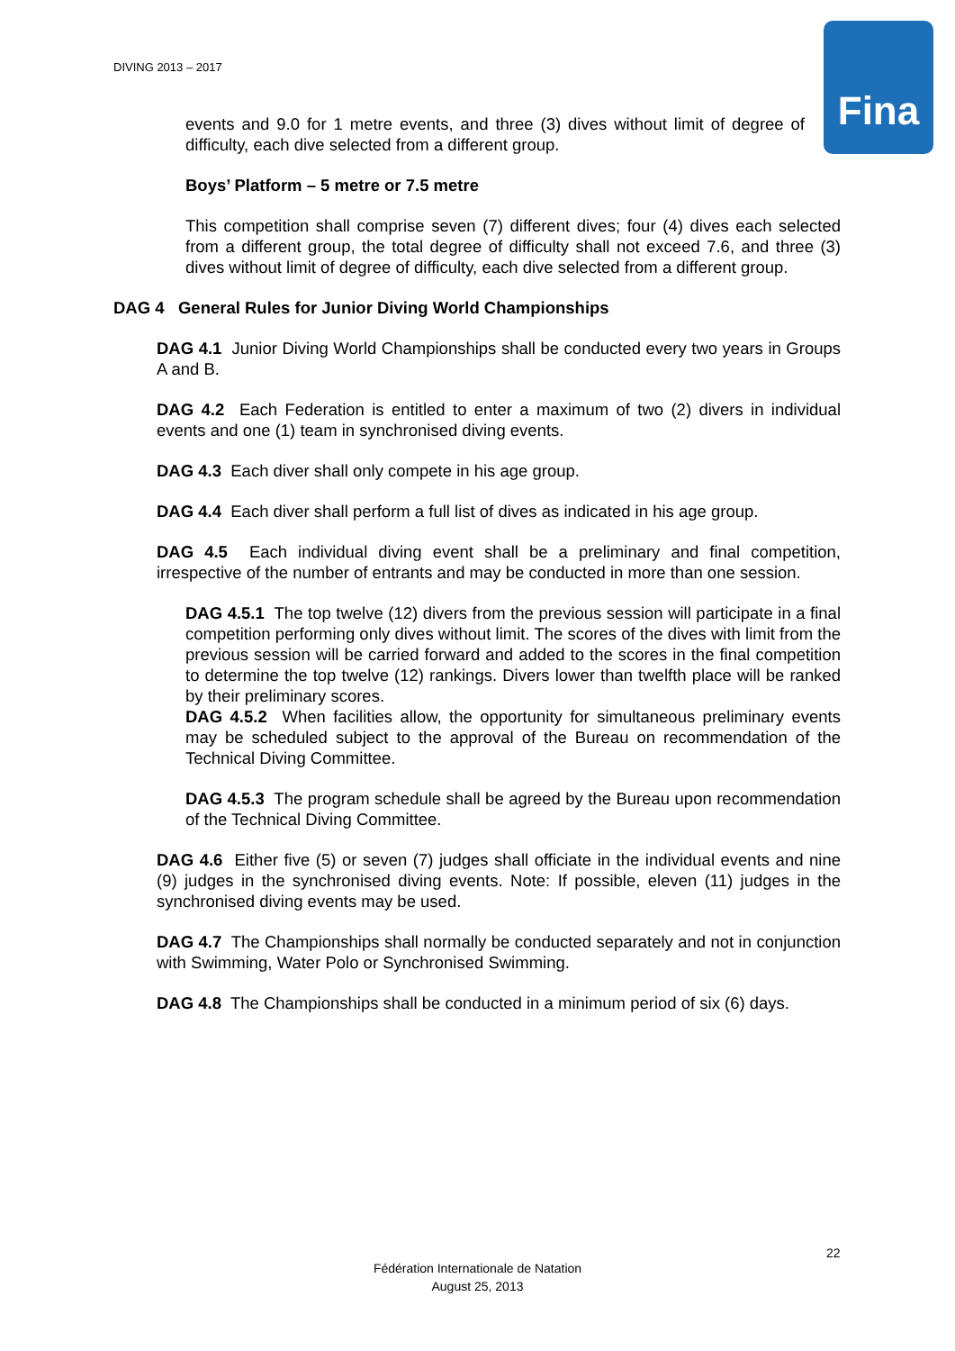DIVING 2013 – 2017 Fina
events and 9.0 for 1 metre events, and three (3) dives without limit of degree of difficulty, each dive selected from a different group.
Boys’ Platform – 5 metre or 7.5 metre
This competition shall comprise seven (7) different dives; four (4) dives each selected from a different group, the total degree of difficulty shall not exceed 7.6, and three (3) dives without limit of degree of difficulty, each dive selected from a different group.
DAG 4 General Rules for Junior Diving World Championships
DAG 4.1 Junior Diving World Championships shall be conducted every two years in Groups A and B.
DAG 4.2 Each Federation is entitled to enter a maximum of two (2) divers in individual events and one (1) team in synchronised diving events.
DAG 4.3 Each diver shall only compete in his age group.
DAG 4.4 Each diver shall perform a full list of dives as indicated in his age group.
DAG 4.5 Each individual diving event shall be a preliminary and final competition, irrespective of the number of entrants and may be conducted in more than one session.
DAG 4.5.1 The top twelve (12) divers from the previous session will participate in a final competition performing only dives without limit. The scores of the dives with limit from the previous session will be carried forward and added to the scores in the final competition to determine the top twelve (12) rankings. Divers lower than twelfth place will be ranked by their preliminary scores.
DAG 4.5.2 When facilities allow, the opportunity for simultaneous preliminary events may be scheduled subject to the approval of the Bureau on recommendation of the Technical Diving Committee.
DAG 4.5.3 The program schedule shall be agreed by the Bureau upon recommendation of the Technical Diving Committee.
DAG 4.6 Either five (5) or seven (7) judges shall officiate in the individual events and nine (9) judges in the synchronised diving events. Note: If possible, eleven (11) judges in the synchronised diving events may be used.
DAG 4.7 The Championships shall normally be conducted separately and not in conjunction with Swimming, Water Polo or Synchronised Swimming.
DAG 4.8 The Championships shall be conducted in a minimum period of six (6) days.
22
Fédération Internationale de Natation
August 25, 2013